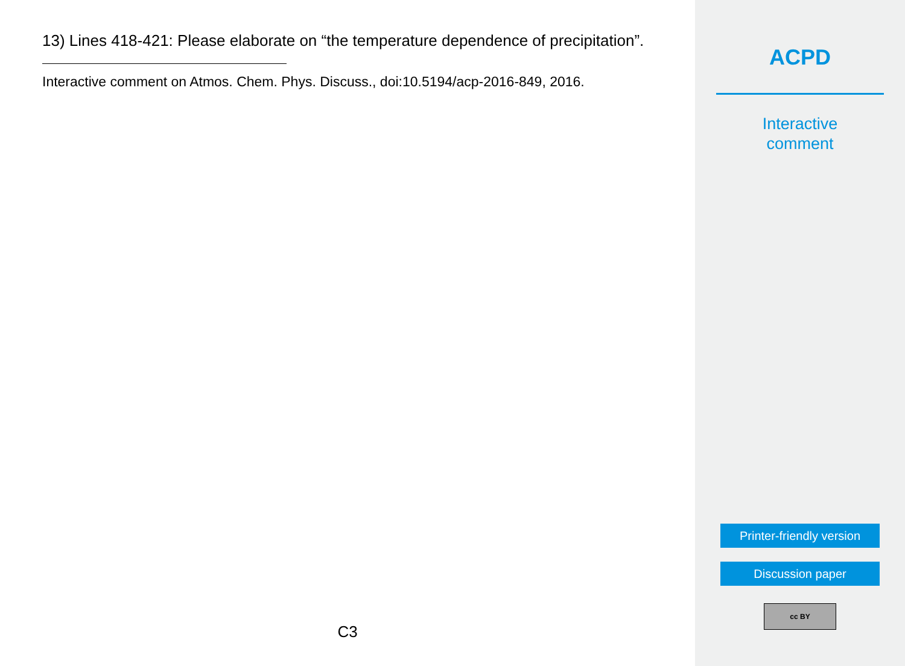13) Lines 418-421: Please elaborate on “the temperature dependence of precipitation”.
Interactive comment on Atmos. Chem. Phys. Discuss., doi:10.5194/acp-2016-849, 2016.
C3
ACPD
Interactive
comment
Printer-friendly version
Discussion paper
cc BY